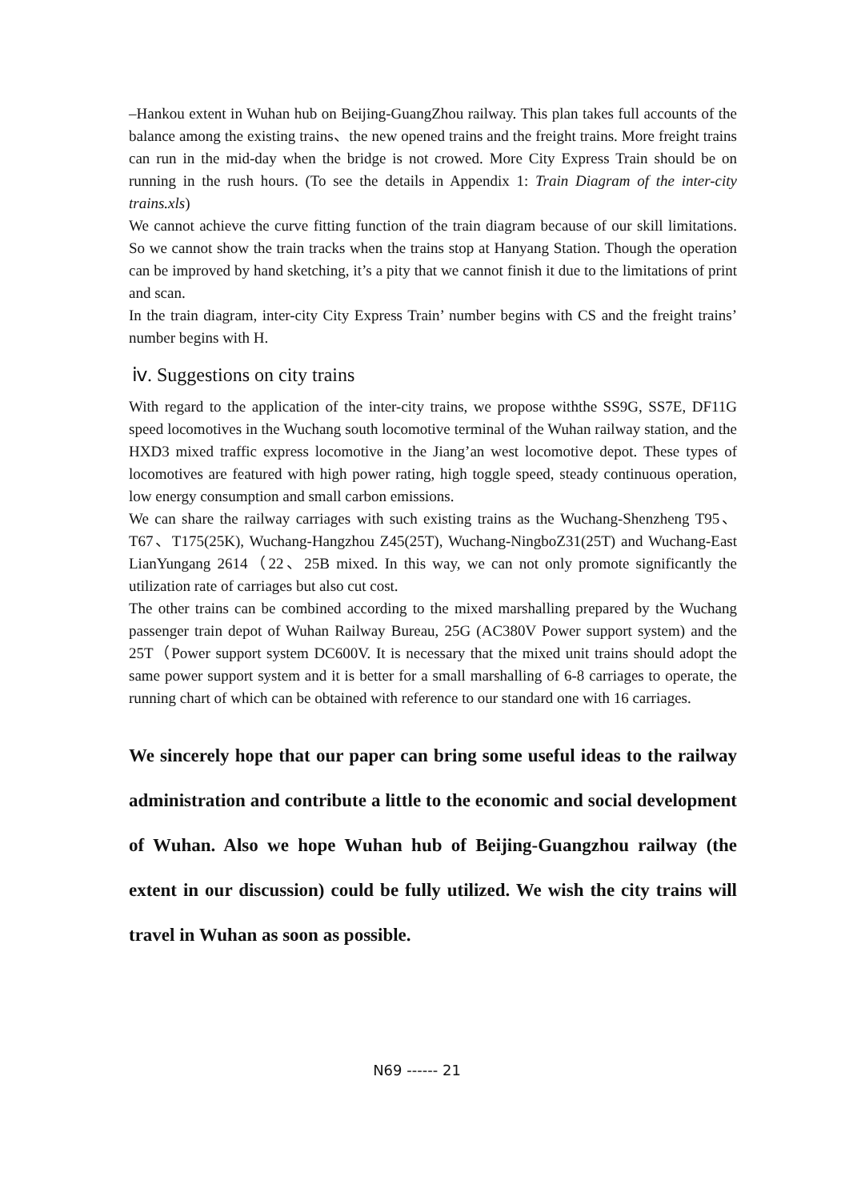–Hankou extent in Wuhan hub on Beijing-GuangZhou railway. This plan takes full accounts of the balance among the existing trains、the new opened trains and the freight trains. More freight trains can run in the mid-day when the bridge is not crowed. More City Express Train should be on running in the rush hours. (To see the details in Appendix 1: Train Diagram of the inter-city trains.xls)
We cannot achieve the curve fitting function of the train diagram because of our skill limitations. So we cannot show the train tracks when the trains stop at Hanyang Station. Though the operation can be improved by hand sketching, it’s a pity that we cannot finish it due to the limitations of print and scan.
In the train diagram, inter-city City Express Train’ number begins with CS and the freight trains’ number begins with H.
ⅳ. Suggestions on city trains
With regard to the application of the inter-city trains, we propose withthe SS9G, SS7E, DF11G speed locomotives in the Wuchang south locomotive terminal of the Wuhan railway station, and the HXD3 mixed traffic express locomotive in the Jiang’an west locomotive depot. These types of locomotives are featured with high power rating, high toggle speed, steady continuous operation, low energy consumption and small carbon emissions.
We can share the railway carriages with such existing trains as the Wuchang-Shenzheng T95、T67、T175(25K), Wuchang-Hangzhou Z45(25T), Wuchang-NingboZ31(25T) and Wuchang-East LianYungang 2614（22、25B mixed. In this way, we can not only promote significantly the utilization rate of carriages but also cut cost.
The other trains can be combined according to the mixed marshalling prepared by the Wuchang passenger train depot of Wuhan Railway Bureau, 25G (AC380V Power support system) and the 25T（Power support system DC600V. It is necessary that the mixed unit trains should adopt the same power support system and it is better for a small marshalling of 6-8 carriages to operate, the running chart of which can be obtained with reference to our standard one with 16 carriages.
We sincerely hope that our paper can bring some useful ideas to the railway administration and contribute a little to the economic and social development of Wuhan. Also we hope Wuhan hub of Beijing-Guangzhou railway (the extent in our discussion) could be fully utilized. We wish the city trains will travel in Wuhan as soon as possible.
N69 ------ 21